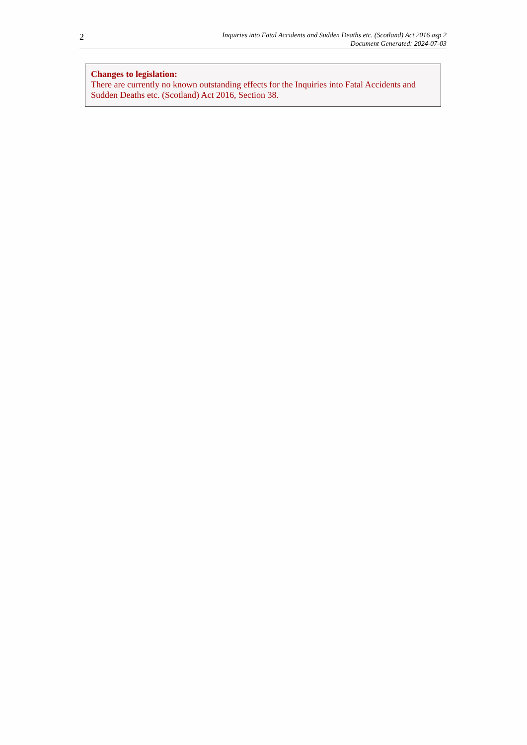2
Inquiries into Fatal Accidents and Sudden Deaths etc. (Scotland) Act 2016 asp 2
Document Generated: 2024-07-03
Changes to legislation:
There are currently no known outstanding effects for the Inquiries into Fatal Accidents and Sudden Deaths etc. (Scotland) Act 2016, Section 38.